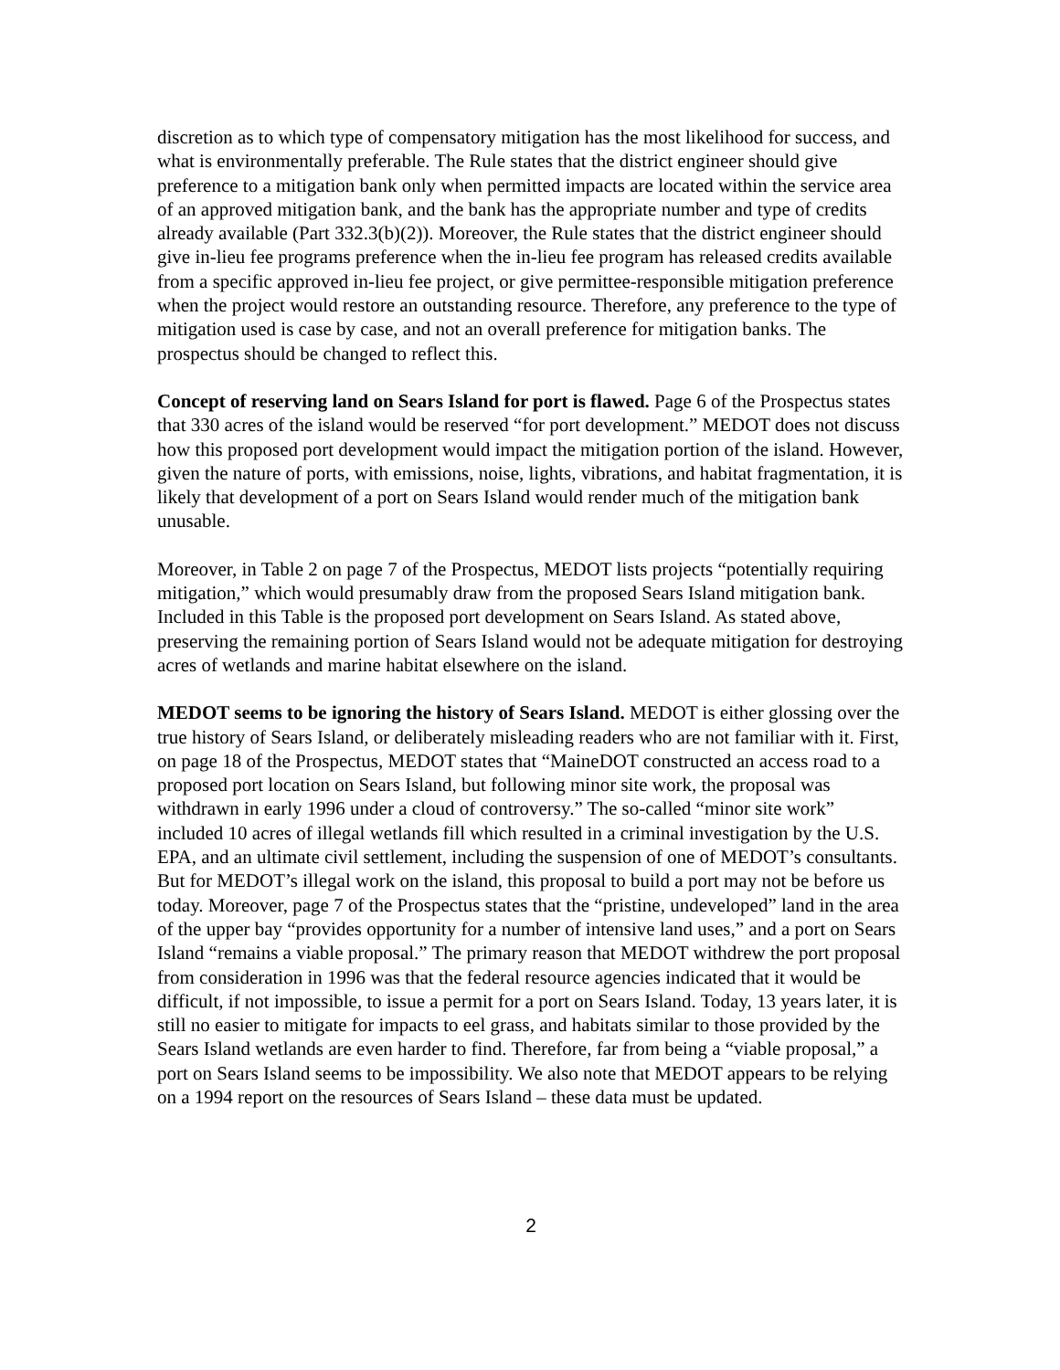discretion as to which type of compensatory mitigation has the most likelihood for success, and what is environmentally preferable. The Rule states that the district engineer should give preference to a mitigation bank only when permitted impacts are located within the service area of an approved mitigation bank, and the bank has the appropriate number and type of credits already available (Part 332.3(b)(2)). Moreover, the Rule states that the district engineer should give in-lieu fee programs preference when the in-lieu fee program has released credits available from a specific approved in-lieu fee project, or give permittee-responsible mitigation preference when the project would restore an outstanding resource. Therefore, any preference to the type of mitigation used is case by case, and not an overall preference for mitigation banks. The prospectus should be changed to reflect this.
Concept of reserving land on Sears Island for port is flawed. Page 6 of the Prospectus states that 330 acres of the island would be reserved “for port development.” MEDOT does not discuss how this proposed port development would impact the mitigation portion of the island. However, given the nature of ports, with emissions, noise, lights, vibrations, and habitat fragmentation, it is likely that development of a port on Sears Island would render much of the mitigation bank unusable.
Moreover, in Table 2 on page 7 of the Prospectus, MEDOT lists projects “potentially requiring mitigation,” which would presumably draw from the proposed Sears Island mitigation bank. Included in this Table is the proposed port development on Sears Island. As stated above, preserving the remaining portion of Sears Island would not be adequate mitigation for destroying acres of wetlands and marine habitat elsewhere on the island.
MEDOT seems to be ignoring the history of Sears Island. MEDOT is either glossing over the true history of Sears Island, or deliberately misleading readers who are not familiar with it. First, on page 18 of the Prospectus, MEDOT states that “MaineDOT constructed an access road to a proposed port location on Sears Island, but following minor site work, the proposal was withdrawn in early 1996 under a cloud of controversy.” The so-called “minor site work” included 10 acres of illegal wetlands fill which resulted in a criminal investigation by the U.S. EPA, and an ultimate civil settlement, including the suspension of one of MEDOT’s consultants. But for MEDOT’s illegal work on the island, this proposal to build a port may not be before us today. Moreover, page 7 of the Prospectus states that the “pristine, undeveloped” land in the area of the upper bay “provides opportunity for a number of intensive land uses,” and a port on Sears Island “remains a viable proposal.” The primary reason that MEDOT withdrew the port proposal from consideration in 1996 was that the federal resource agencies indicated that it would be difficult, if not impossible, to issue a permit for a port on Sears Island. Today, 13 years later, it is still no easier to mitigate for impacts to eel grass, and habitats similar to those provided by the Sears Island wetlands are even harder to find. Therefore, far from being a “viable proposal,” a port on Sears Island seems to be impossibility. We also note that MEDOT appears to be relying on a 1994 report on the resources of Sears Island – these data must be updated.
2